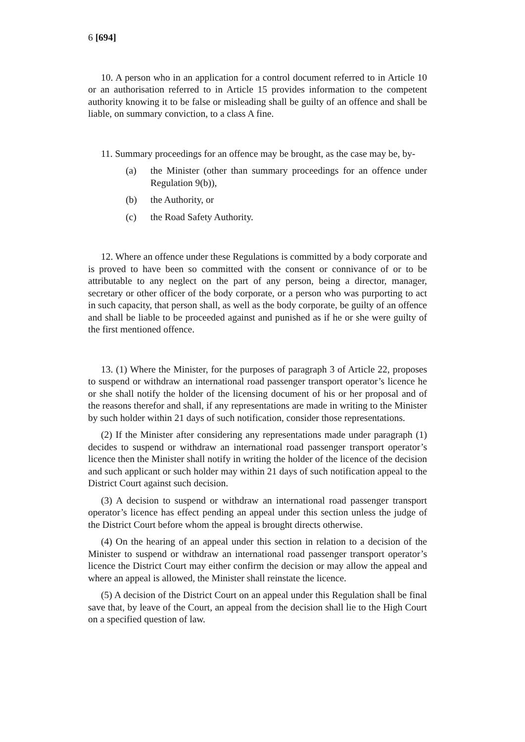6 [694]
10. A person who in an application for a control document referred to in Article 10 or an authorisation referred to in Article 15 provides information to the competent authority knowing it to be false or misleading shall be guilty of an offence and shall be liable, on summary conviction, to a class A fine.
11. Summary proceedings for an offence may be brought, as the case may be, by-
(a) the Minister (other than summary proceedings for an offence under Regulation 9(b)),
(b) the Authority, or
(c) the Road Safety Authority.
12. Where an offence under these Regulations is committed by a body corporate and is proved to have been so committed with the consent or connivance of or to be attributable to any neglect on the part of any person, being a director, manager, secretary or other officer of the body corporate, or a person who was purporting to act in such capacity, that person shall, as well as the body corporate, be guilty of an offence and shall be liable to be proceeded against and punished as if he or she were guilty of the first mentioned offence.
13. (1) Where the Minister, for the purposes of paragraph 3 of Article 22, proposes to suspend or withdraw an international road passenger transport operator’s licence he or she shall notify the holder of the licensing document of his or her proposal and of the reasons therefor and shall, if any representations are made in writing to the Minister by such holder within 21 days of such notification, consider those representations.
(2) If the Minister after considering any representations made under paragraph (1) decides to suspend or withdraw an international road passenger transport operator’s licence then the Minister shall notify in writing the holder of the licence of the decision and such applicant or such holder may within 21 days of such notification appeal to the District Court against such decision.
(3) A decision to suspend or withdraw an international road passenger transport operator’s licence has effect pending an appeal under this section unless the judge of the District Court before whom the appeal is brought directs otherwise.
(4) On the hearing of an appeal under this section in relation to a decision of the Minister to suspend or withdraw an international road passenger transport operator’s licence the District Court may either confirm the decision or may allow the appeal and where an appeal is allowed, the Minister shall reinstate the licence.
(5) A decision of the District Court on an appeal under this Regulation shall be final save that, by leave of the Court, an appeal from the decision shall lie to the High Court on a specified question of law.